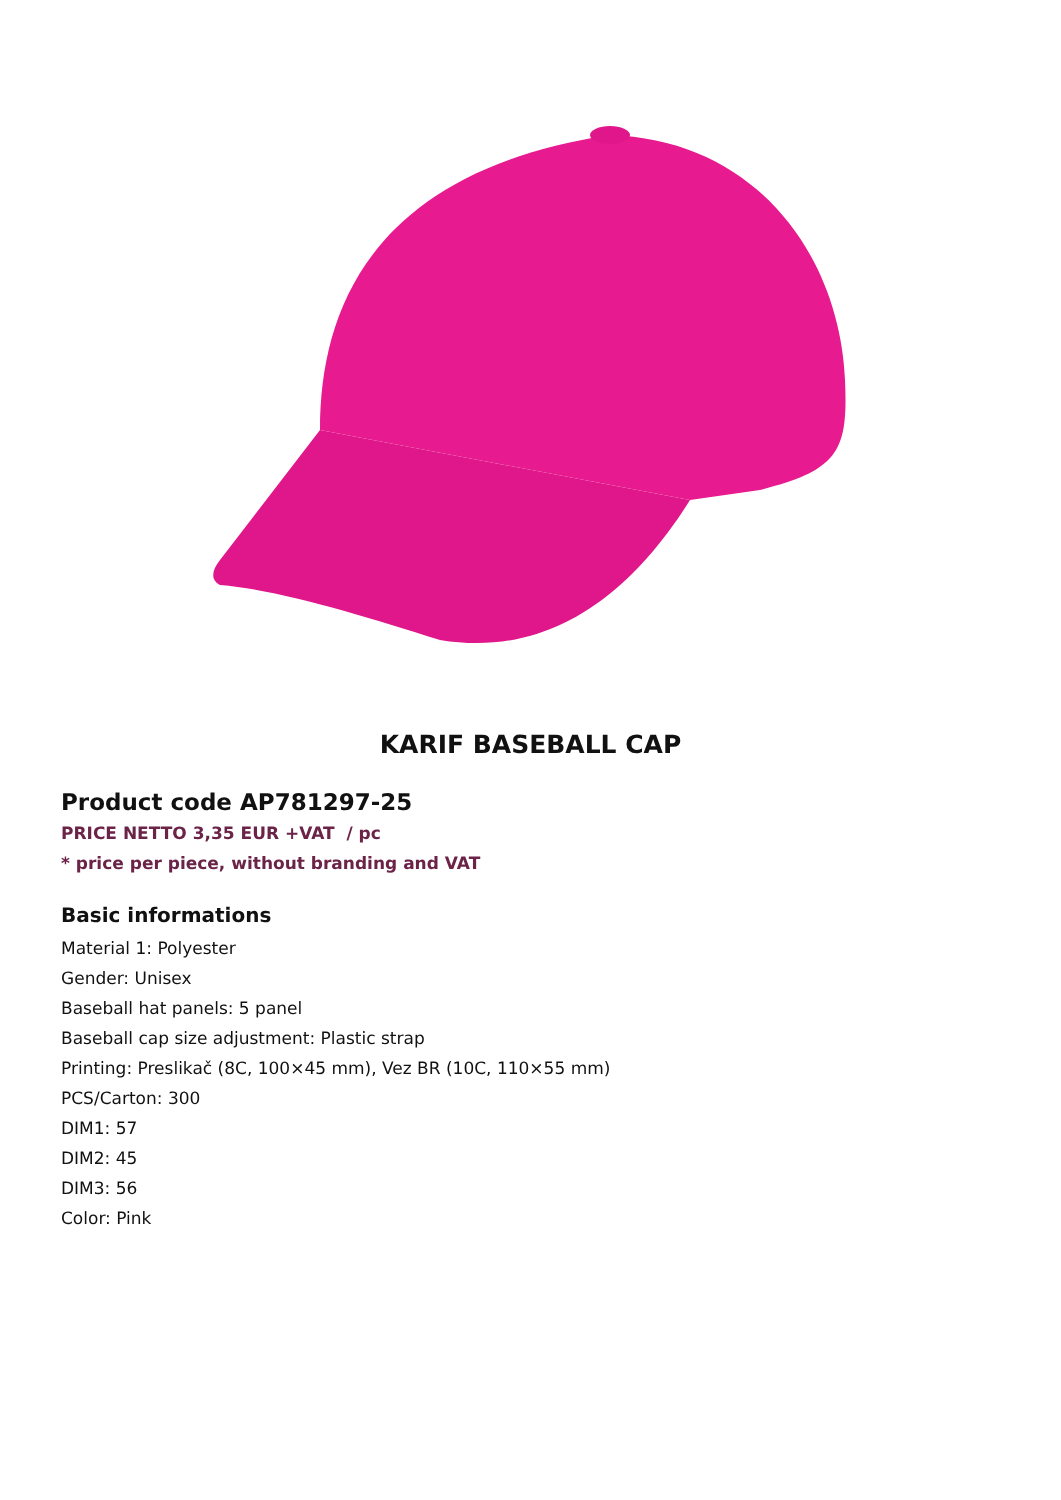KARIF BASEBALL CAP
Product code AP781297-25
PRICE NETTO 3,35 EUR +VAT / pc
* price per piece, without branding and VAT
Basic informations
Material 1: Polyester
Gender: Unisex
Baseball hat panels: 5 panel
Baseball cap size adjustment: Plastic strap
Printing: Preslikač (8C, 100×45 mm), Vez BR (10C, 110×55 mm)
PCS/Carton: 300
DIM1: 57
DIM2: 45
DIM3: 56
Color: Pink